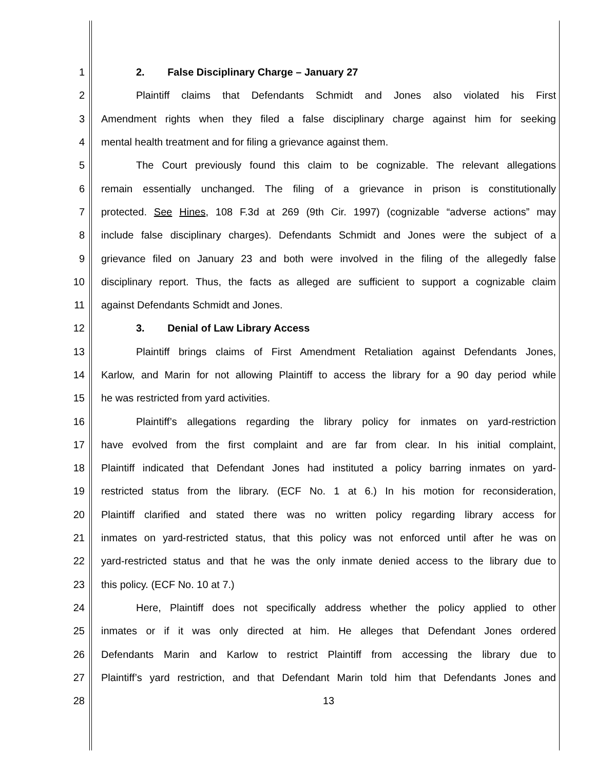1 2. False Disciplinary Charge – January 27
2
Plaintiff claims that Defendants Schmidt and Jones also violated his First
3
Amendment rights when they filed a false disciplinary charge against him for seeking
4 mental health treatment and for filing a grievance against them.
5
The Court previously found this claim to be cognizable. The relevant allegations
6
remain essentially unchanged. The filing of a grievance in prison is constitutionally
7
protected. See Hines, 108 F.3d at 269 (9th Cir. 1997) (cognizable “adverse actions” may
8
include false disciplinary charges). Defendants Schmidt and Jones were the subject of a
9
grievance filed on January 23 and both were involved in the filing of the allegedly false
10
disciplinary report. Thus, the facts as alleged are sufficient to support a cognizable claim
11 against Defendants Schmidt and Jones.
12 3. Denial of Law Library Access
13
Plaintiff brings claims of First Amendment Retaliation against Defendants Jones,
14
Karlow, and Marin for not allowing Plaintiff to access the library for a 90 day period while
15 he was restricted from yard activities.
16
Plaintiff’s allegations regarding the library policy for inmates on yard-restriction
17
have evolved from the first complaint and are far from clear. In his initial complaint,
18
Plaintiff indicated that Defendant Jones had instituted a policy barring inmates on yard-
19
restricted status from the library. (ECF No. 1 at 6.) In his motion for reconsideration,
20
Plaintiff clarified and stated there was no written policy regarding library access for
21
inmates on yard-restricted status, that this policy was not enforced until after he was on
22
yard-restricted status and that he was the only inmate denied access to the library due to
23 this policy. (ECF No. 10 at 7.)
24
Here, Plaintiff does not specifically address whether the policy applied to other
25
inmates or if it was only directed at him. He alleges that Defendant Jones ordered
26
Defendants Marin and Karlow to restrict Plaintiff from accessing the library due to
27
Plaintiff’s yard restriction, and that Defendant Marin told him that Defendants Jones and
28 13